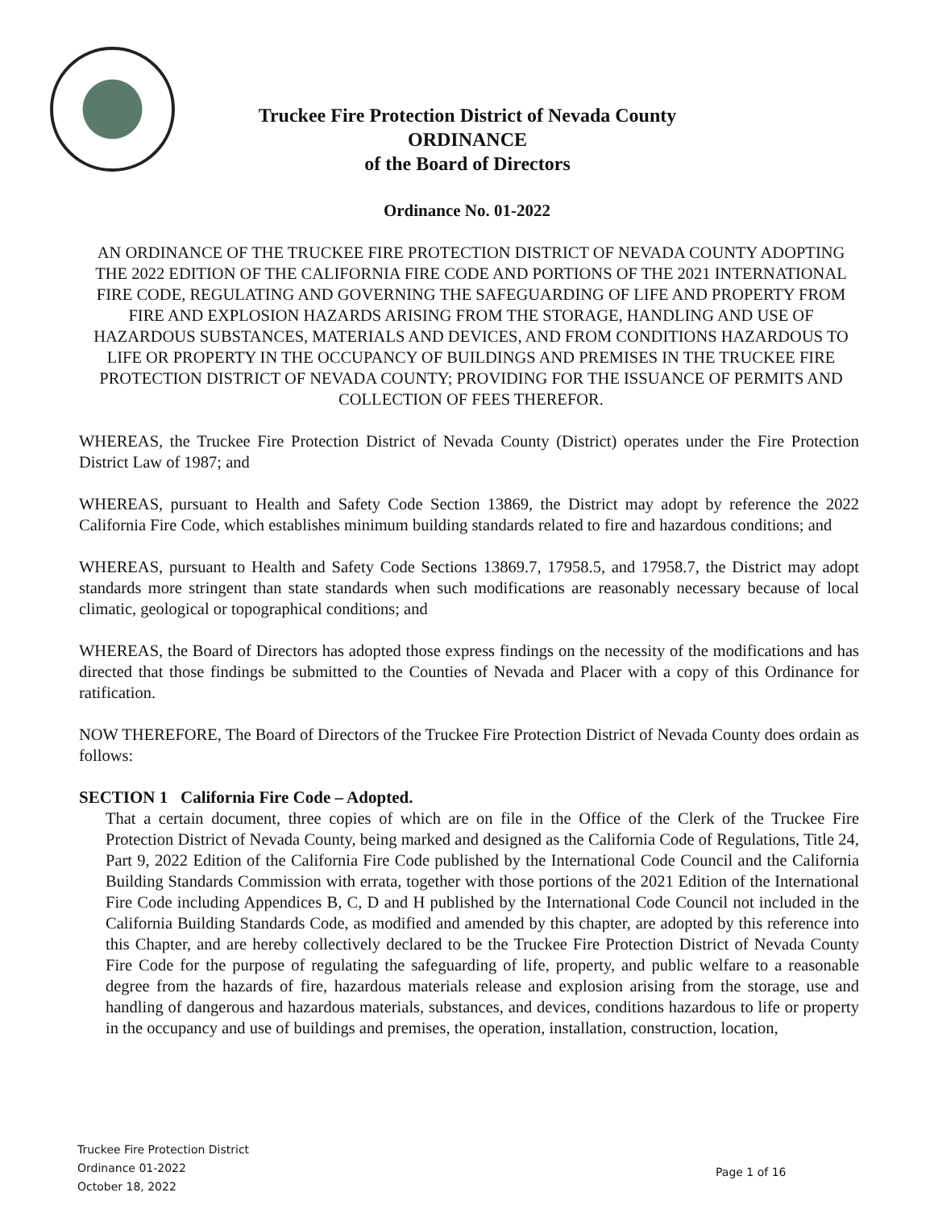Truckee Fire Protection District of Nevada County
ORDINANCE
of the Board of Directors
Ordinance No. 01-2022
AN ORDINANCE OF THE TRUCKEE FIRE PROTECTION DISTRICT OF NEVADA COUNTY ADOPTING THE 2022 EDITION OF THE CALIFORNIA FIRE CODE AND PORTIONS OF THE 2021 INTERNATIONAL FIRE CODE, REGULATING AND GOVERNING THE SAFEGUARDING OF LIFE AND PROPERTY FROM FIRE AND EXPLOSION HAZARDS ARISING FROM THE STORAGE, HANDLING AND USE OF HAZARDOUS SUBSTANCES, MATERIALS AND DEVICES, AND FROM CONDITIONS HAZARDOUS TO LIFE OR PROPERTY IN THE OCCUPANCY OF BUILDINGS AND PREMISES IN THE TRUCKEE FIRE PROTECTION DISTRICT OF NEVADA COUNTY; PROVIDING FOR THE ISSUANCE OF PERMITS AND COLLECTION OF FEES THEREFOR.
WHEREAS, the Truckee Fire Protection District of Nevada County (District) operates under the Fire Protection District Law of 1987; and
WHEREAS, pursuant to Health and Safety Code Section 13869, the District may adopt by reference the 2022 California Fire Code, which establishes minimum building standards related to fire and hazardous conditions; and
WHEREAS, pursuant to Health and Safety Code Sections 13869.7, 17958.5, and 17958.7, the District may adopt standards more stringent than state standards when such modifications are reasonably necessary because of local climatic, geological or topographical conditions; and
WHEREAS, the Board of Directors has adopted those express findings on the necessity of the modifications and has directed that those findings be submitted to the Counties of Nevada and Placer with a copy of this Ordinance for ratification.
NOW THEREFORE, The Board of Directors of the Truckee Fire Protection District of Nevada County does ordain as follows:
SECTION 1 California Fire Code – Adopted.
That a certain document, three copies of which are on file in the Office of the Clerk of the Truckee Fire Protection District of Nevada County, being marked and designed as the California Code of Regulations, Title 24, Part 9, 2022 Edition of the California Fire Code published by the International Code Council and the California Building Standards Commission with errata, together with those portions of the 2021 Edition of the International Fire Code including Appendices B, C, D and H published by the International Code Council not included in the California Building Standards Code, as modified and amended by this chapter, are adopted by this reference into this Chapter, and are hereby collectively declared to be the Truckee Fire Protection District of Nevada County Fire Code for the purpose of regulating the safeguarding of life, property, and public welfare to a reasonable degree from the hazards of fire, hazardous materials release and explosion arising from the storage, use and handling of dangerous and hazardous materials, substances, and devices, conditions hazardous to life or property in the occupancy and use of buildings and premises, the operation, installation, construction, location,
Truckee Fire Protection District
Ordinance 01-2022
October 18, 2022
Page 1 of 16